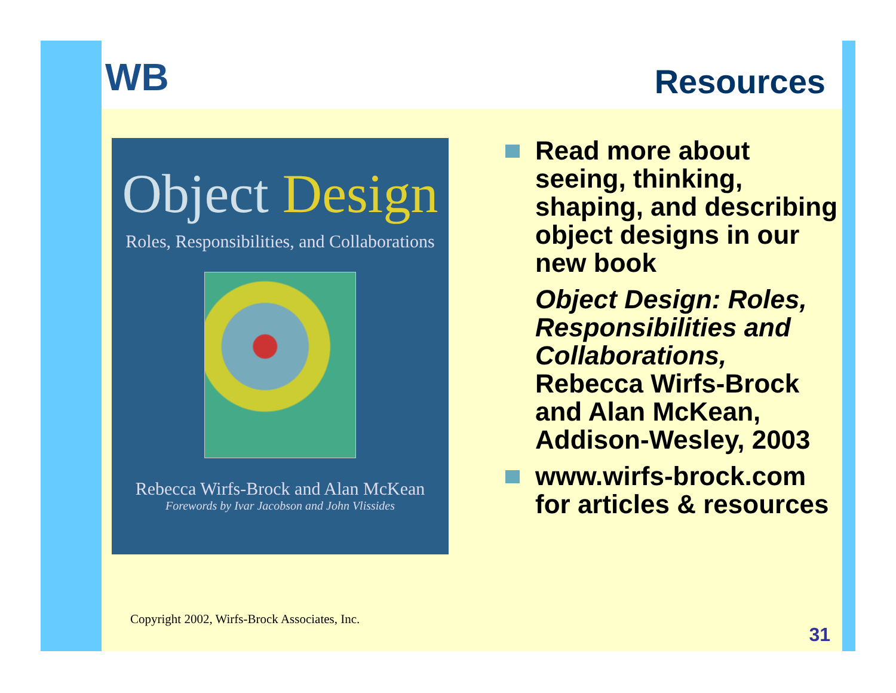WB Resources
Object Design
Roles, Responsibilities, and Collaborations
Rebecca Wirfs-Brock and Alan McKean
Forewords by Ivar Jacobson and John Vlissides
Read more about seeing, thinking, shaping, and describing object designs in our new book
Object Design: Roles, Responsibilities and Collaborations, Rebecca Wirfs-Brock and Alan McKean, Addison-Wesley, 2003
www.wirfs-brock.com for articles & resources
Copyright 2002, Wirfs-Brock Associates, Inc.
31